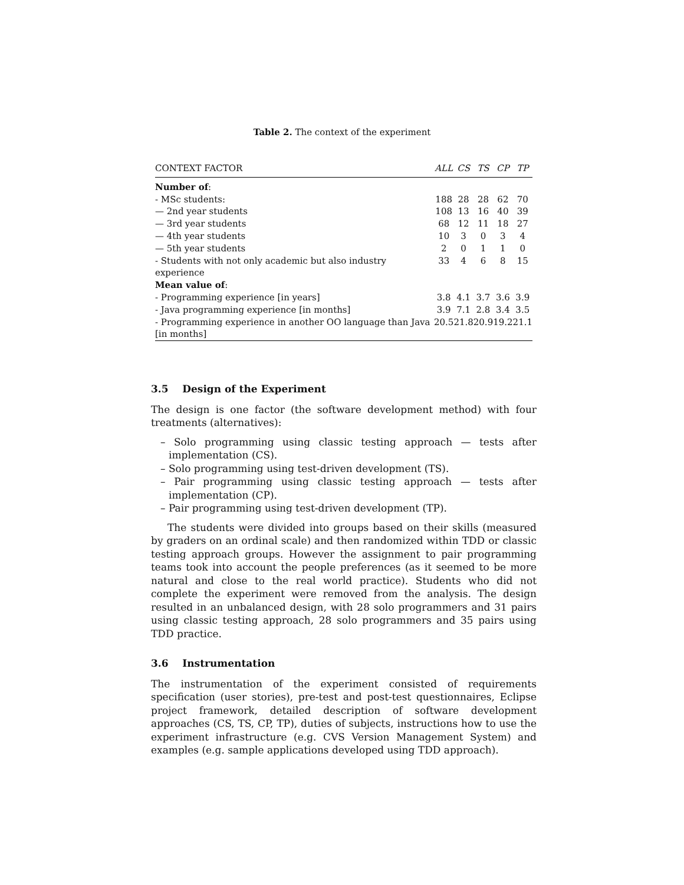Table 2. The context of the experiment
| CONTEXT FACTOR | ALL | CS | TS | CP | TP |
| --- | --- | --- | --- | --- | --- |
| Number of : | | | | | |
| - MSc students: | 188 | 28 | 28 | 62 | 70 |
| — 2nd year students | 108 | 13 | 16 | 40 | 39 |
| — 3rd year students | 68 | 12 | 11 | 18 | 27 |
| — 4th year students | 10 | 3 | 0 | 3 | 4 |
| — 5th year students | 2 | 0 | 1 | 1 | 0 |
| - Students with not only academic but also industry experience | 33 | 4 | 6 | 8 | 15 |
| Mean value of : | | | | | |
| - Programming experience [in years] | 3.8 | 4.1 | 3.7 | 3.6 | 3.9 |
| - Java programming experience [in months] | 3.9 | 7.1 | 2.8 | 3.4 | 3.5 |
| - Programming experience in another OO language than Java [in months] | 20.5 | 21.8 | 20.9 | 19.2 | 21.1 |
3.5 Design of the Experiment
The design is one factor (the software development method) with four treatments (alternatives):
– Solo programming using classic testing approach — tests after implementation (CS).
– Solo programming using test-driven development (TS).
– Pair programming using classic testing approach — tests after implementation (CP).
– Pair programming using test-driven development (TP).
The students were divided into groups based on their skills (measured by graders on an ordinal scale) and then randomized within TDD or classic testing approach groups. However the assignment to pair programming teams took into account the people preferences (as it seemed to be more natural and close to the real world practice). Students who did not complete the experiment were removed from the analysis. The design resulted in an unbalanced design, with 28 solo programmers and 31 pairs using classic testing approach, 28 solo programmers and 35 pairs using TDD practice.
3.6 Instrumentation
The instrumentation of the experiment consisted of requirements specification (user stories), pre-test and post-test questionnaires, Eclipse project framework, detailed description of software development approaches (CS, TS, CP, TP), duties of subjects, instructions how to use the experiment infrastructure (e.g. CVS Version Management System) and examples (e.g. sample applications developed using TDD approach).